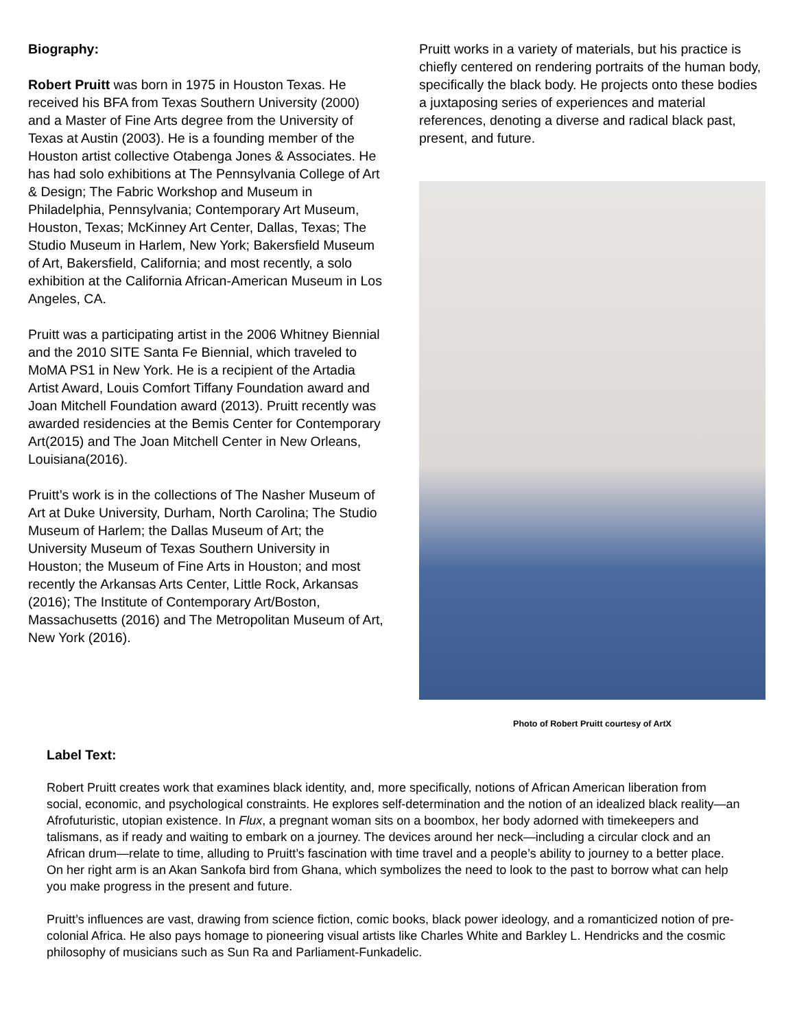Biography:
Robert Pruitt was born in 1975 in Houston Texas. He received his BFA from Texas Southern University (2000) and a Master of Fine Arts degree from the University of Texas at Austin (2003). He is a founding member of the Houston artist collective Otabenga Jones & Associates. He has had solo exhibitions at The Pennsylvania College of Art & Design; The Fabric Workshop and Museum in Philadelphia, Pennsylvania; Contemporary Art Museum, Houston, Texas; McKinney Art Center, Dallas, Texas; The Studio Museum in Harlem, New York; Bakersfield Museum of Art, Bakersfield, California; and most recently, a solo exhibition at the California African-American Museum in Los Angeles, CA.
Pruitt was a participating artist in the 2006 Whitney Biennial and the 2010 SITE Santa Fe Biennial, which traveled to MoMA PS1 in New York. He is a recipient of the Artadia Artist Award, Louis Comfort Tiffany Foundation award and Joan Mitchell Foundation award (2013). Pruitt recently was awarded residencies at the Bemis Center for Contemporary Art(2015) and The Joan Mitchell Center in New Orleans, Louisiana(2016).
Pruitt’s work is in the collections of The Nasher Museum of Art at Duke University, Durham, North Carolina; The Studio Museum of Harlem; the Dallas Museum of Art; the University Museum of Texas Southern University in Houston; the Museum of Fine Arts in Houston; and most recently the Arkansas Arts Center, Little Rock, Arkansas (2016); The Institute of Contemporary Art/Boston, Massachusetts (2016) and The Metropolitan Museum of Art, New York (2016).
Pruitt works in a variety of materials, but his practice is chiefly centered on rendering portraits of the human body, specifically the black body. He projects onto these bodies a juxtaposing series of experiences and material references, denoting a diverse and radical black past, present, and future.
Photo of Robert Pruitt courtesy of ArtX
Label Text:
Robert Pruitt creates work that examines black identity, and, more specifically, notions of African American liberation from social, economic, and psychological constraints. He explores self-determination and the notion of an idealized black reality—an Afrofuturistic, utopian existence. In Flux, a pregnant woman sits on a boombox, her body adorned with timekeepers and talismans, as if ready and waiting to embark on a journey. The devices around her neck—including a circular clock and an African drum—relate to time, alluding to Pruitt’s fascination with time travel and a people’s ability to journey to a better place. On her right arm is an Akan Sankofa bird from Ghana, which symbolizes the need to look to the past to borrow what can help you make progress in the present and future.
Pruitt’s influences are vast, drawing from science fiction, comic books, black power ideology, and a romanticized notion of pre-colonial Africa. He also pays homage to pioneering visual artists like Charles White and Barkley L. Hendricks and the cosmic philosophy of musicians such as Sun Ra and Parliament-Funkadelic.